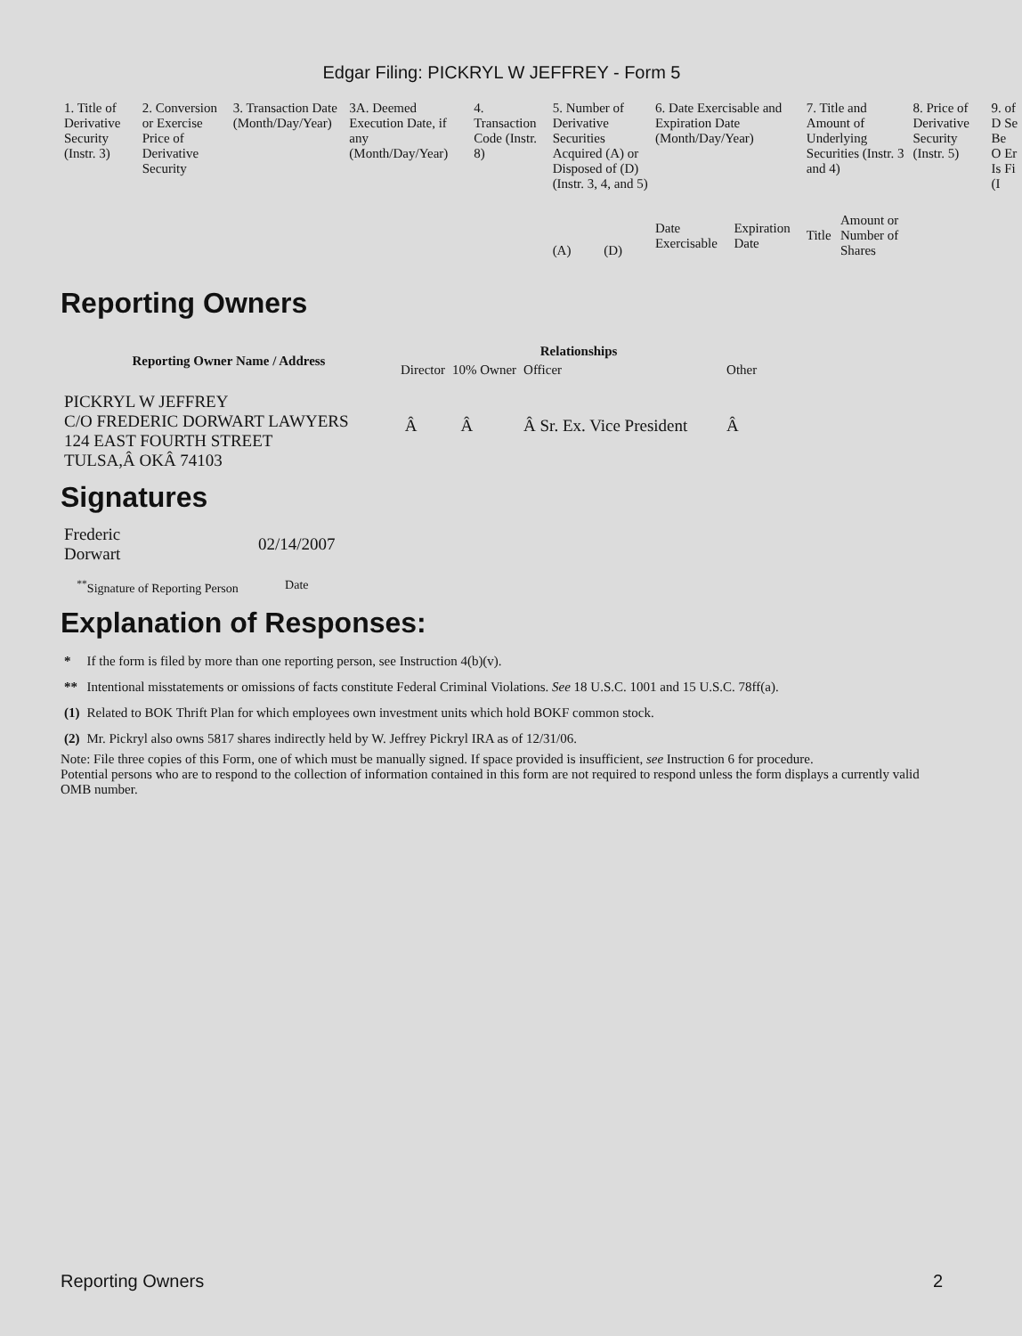Edgar Filing: PICKRYL W JEFFREY - Form 5
| 1. Title of Derivative Security (Instr. 3) | 2. Conversion or Exercise Price of Derivative Security | 3. Transaction Date (Month/Day/Year) | 3A. Deemed Execution Date, if any (Month/Day/Year) | 4. Transaction Code (Instr. 8) | 5. Number of Derivative Securities Acquired (A) or Disposed of (D) (Instr. 3, 4, and 5) | | 6. Date Exercisable and Expiration Date (Month/Day/Year) | | 7. Title and Amount of Underlying Securities (Instr. 3 and 4) | | 8. Price of Derivative Security (Instr. 5) | 9. of D Se Be O Er Is Fi (I |
| | | | | | (A) | (D) | Date Exercisable | Expiration Date | Title | Amount or Number of Shares | | |
Reporting Owners
| Reporting Owner Name / Address | Relationships | | | |
| --- | --- | --- | --- | --- |
| | Director | 10% Owner | Officer | Other |
| PICKRYL W JEFFREY C/O FREDERIC DORWART LAWYERS 124 EAST FOURTH STREET TULSA,Â OKÂ 74103 | Â | Â | Â Sr. Ex. Vice President | Â |
Signatures
| Frederic Dorwart | 02/14/2007 |
| <sup>**</sup> Signature of Reporting Person | Date |
Explanation of Responses:
| * | If the form is filed by more than one reporting person, see Instruction 4(b)(v). |
| ** | Intentional misstatements or omissions of facts constitute Federal Criminal Violations. See 18 U.S.C. 1001 and 15 U.S.C. 78ff(a). |
| (1) | Related to BOK Thrift Plan for which employees own investment units which hold BOKF common stock. |
| (2) | Mr. Pickryl also owns 5817 shares indirectly held by W. Jeffrey Pickryl IRA as of 12/31/06. |
Note: File three copies of this Form, one of which must be manually signed. If space provided is insufficient, see Instruction 6 for procedure.
Potential persons who are to respond to the collection of information contained in this form are not required to respond unless the form displays a currently valid OMB number.
Reporting Owners 2